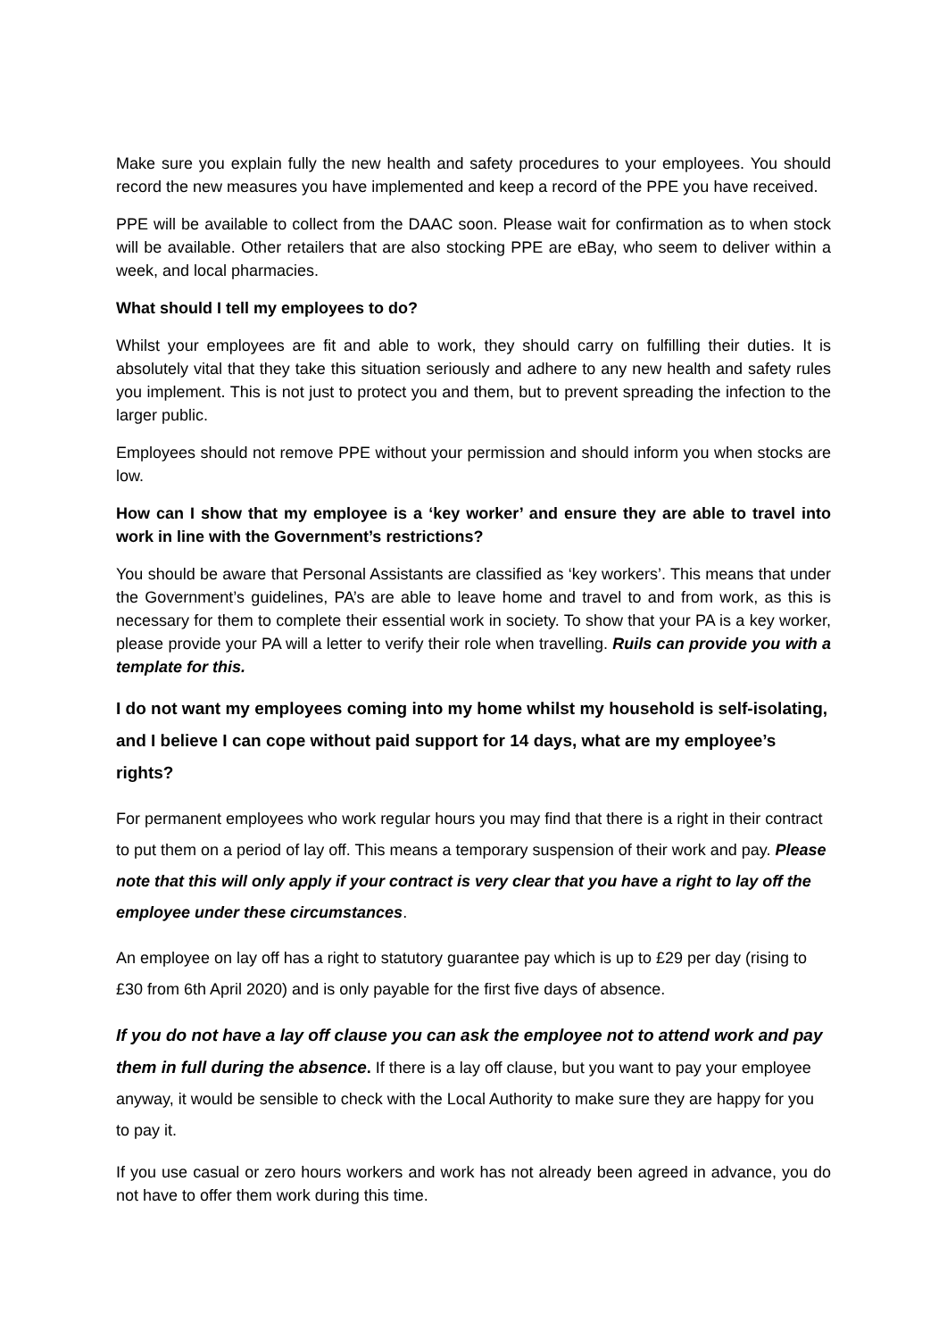Make sure you explain fully the new health and safety procedures to your employees. You should record the new measures you have implemented and keep a record of the PPE you have received.
PPE will be available to collect from the DAAC soon. Please wait for confirmation as to when stock will be available. Other retailers that are also stocking PPE are eBay, who seem to deliver within a week, and local pharmacies.
What should I tell my employees to do?
Whilst your employees are fit and able to work, they should carry on fulfilling their duties. It is absolutely vital that they take this situation seriously and adhere to any new health and safety rules you implement. This is not just to protect you and them, but to prevent spreading the infection to the larger public.
Employees should not remove PPE without your permission and should inform you when stocks are low.
How can I show that my employee is a ‘key worker’ and ensure they are able to travel into work in line with the Government’s restrictions?
You should be aware that Personal Assistants are classified as ‘key workers’. This means that under the Government’s guidelines, PA’s are able to leave home and travel to and from work, as this is necessary for them to complete their essential work in society. To show that your PA is a key worker, please provide your PA will a letter to verify their role when travelling. Ruils can provide you with a template for this.
I do not want my employees coming into my home whilst my household is self-isolating, and I believe I can cope without paid support for 14 days, what are my employee’s rights?
For permanent employees who work regular hours you may find that there is a right in their contract to put them on a period of lay off. This means a temporary suspension of their work and pay. Please note that this will only apply if your contract is very clear that you have a right to lay off the employee under these circumstances.
An employee on lay off has a right to statutory guarantee pay which is up to £29 per day (rising to £30 from 6th April 2020) and is only payable for the first five days of absence.
If you do not have a lay off clause you can ask the employee not to attend work and pay them in full during the absence. If there is a lay off clause, but you want to pay your employee anyway, it would be sensible to check with the Local Authority to make sure they are happy for you to pay it.
If you use casual or zero hours workers and work has not already been agreed in advance, you do not have to offer them work during this time.